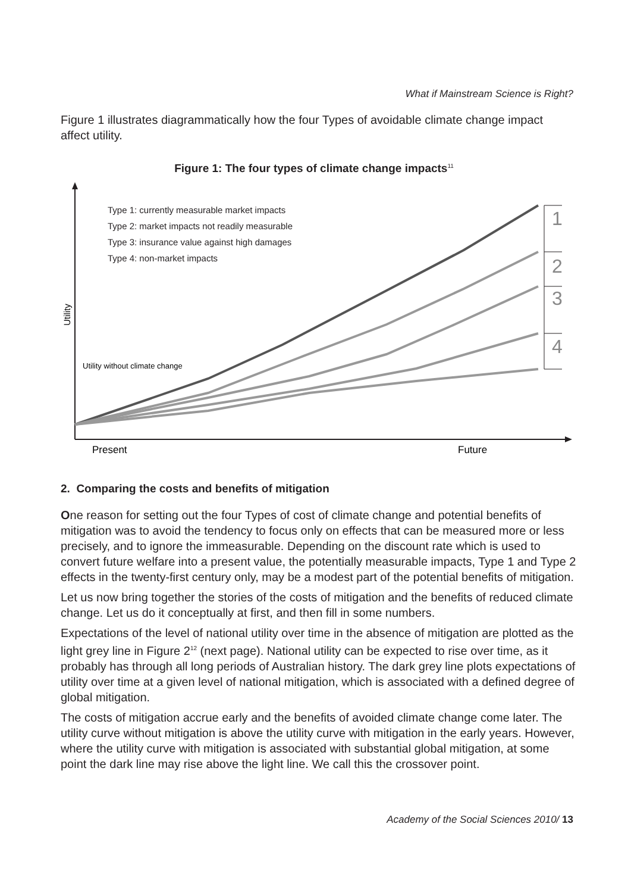What if Mainstream Science is Right?
Figure 1 illustrates diagrammatically how the four Types of avoidable climate change impact affect utility.
Figure 1: The four types of climate change impacts<sup>11</sup>
1
2
3
4
Type 1: currently measurable market impacts
Type 2: market impacts not readily measurable
Type 3: insurance value against high damages
Type 4: non-market impacts
Utility without climate change
Utility
Present
Future
2. Comparing the costs and benefits of mitigation
One reason for setting out the four Types of cost of climate change and potential benefits of mitigation was to avoid the tendency to focus only on effects that can be measured more or less precisely, and to ignore the immeasurable. Depending on the discount rate which is used to convert future welfare into a present value, the potentially measurable impacts, Type 1 and Type 2 effects in the twenty-first century only, may be a modest part of the potential benefits of mitigation.
Let us now bring together the stories of the costs of mitigation and the benefits of reduced climate change. Let us do it conceptually at first, and then fill in some numbers.
Expectations of the level of national utility over time in the absence of mitigation are plotted as the light grey line in Figure 2<sup>12</sup> (next page). National utility can be expected to rise over time, as it probably has through all long periods of Australian history. The dark grey line plots expectations of utility over time at a given level of national mitigation, which is associated with a defined degree of global mitigation.
The costs of mitigation accrue early and the benefits of avoided climate change come later. The utility curve without mitigation is above the utility curve with mitigation in the early years. However, where the utility curve with mitigation is associated with substantial global mitigation, at some point the dark line may rise above the light line. We call this the crossover point.
Academy of the Social Sciences 2010/ 13